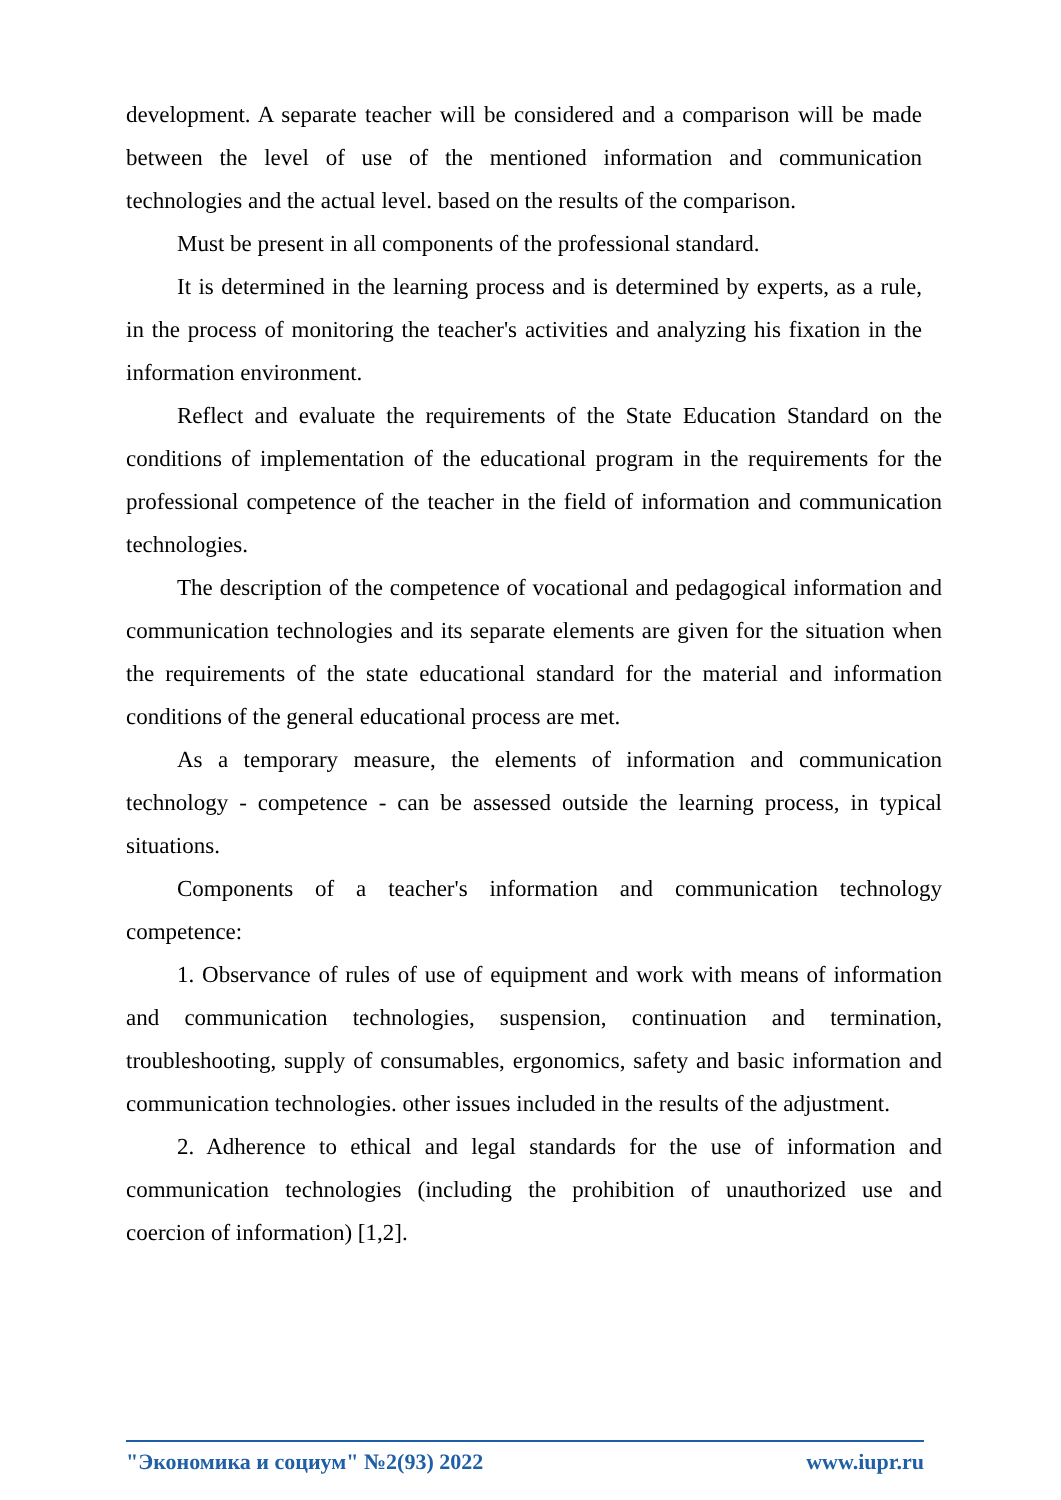development. A separate teacher will be considered and a comparison will be made between the level of use of the mentioned information and communication technologies and the actual level. based on the results of the comparison.
Must be present in all components of the professional standard.
It is determined in the learning process and is determined by experts, as a rule, in the process of monitoring the teacher's activities and analyzing his fixation in the information environment.
Reflect and evaluate the requirements of the State Education Standard on the conditions of implementation of the educational program in the requirements for the professional competence of the teacher in the field of information and communication technologies.
The description of the competence of vocational and pedagogical information and communication technologies and its separate elements are given for the situation when the requirements of the state educational standard for the material and information conditions of the general educational process are met.
As a temporary measure, the elements of information and communication technology - competence - can be assessed outside the learning process, in typical situations.
Components of a teacher's information and communication technology competence:
1. Observance of rules of use of equipment and work with means of information and communication technologies, suspension, continuation and termination, troubleshooting, supply of consumables, ergonomics, safety and basic information and communication technologies. other issues included in the results of the adjustment.
2. Adherence to ethical and legal standards for the use of information and communication technologies (including the prohibition of unauthorized use and coercion of information) [1,2].
"Экономика и социум" №2(93) 2022 www.iupr.ru